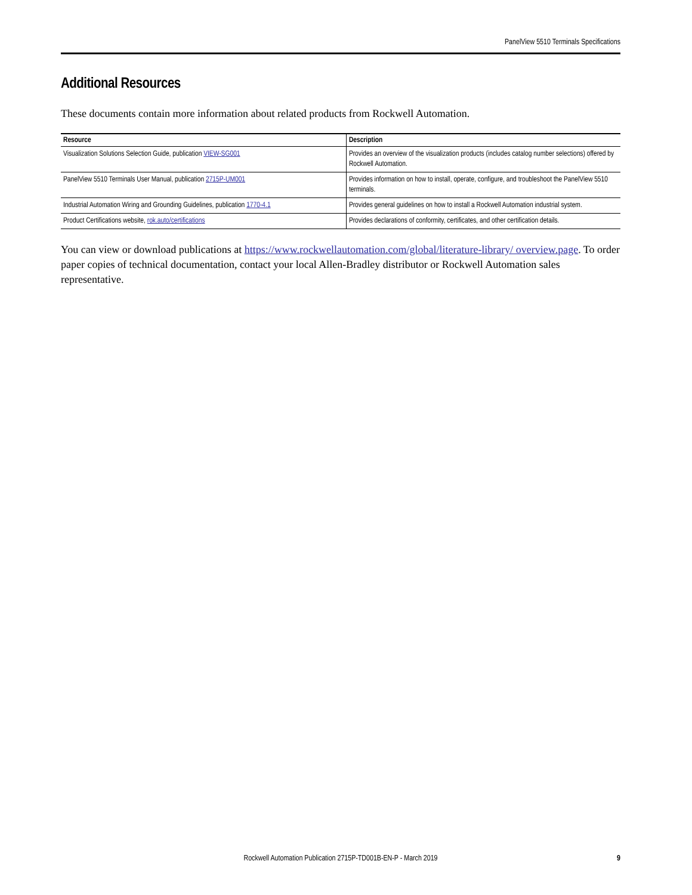PanelView 5510 Terminals Specifications
Additional Resources
These documents contain more information about related products from Rockwell Automation.
| Resource | Description |
| --- | --- |
| Visualization Solutions Selection Guide, publication VIEW-SG001 | Provides an overview of the visualization products (includes catalog number selections) offered by Rockwell Automation. |
| PanelView 5510 Terminals User Manual, publication 2715P-UM001 | Provides information on how to install, operate, configure, and troubleshoot the PanelView 5510 terminals. |
| Industrial Automation Wiring and Grounding Guidelines, publication 1770-4.1 | Provides general guidelines on how to install a Rockwell Automation industrial system. |
| Product Certifications website, rok.auto/certifications | Provides declarations of conformity, certificates, and other certification details. |
You can view or download publications at https://www.rockwellautomation.com/global/literature-library/ overview.page. To order paper copies of technical documentation, contact your local Allen-Bradley distributor or Rockwell Automation sales representative.
Rockwell Automation Publication 2715P-TD001B-EN-P - March 2019 9